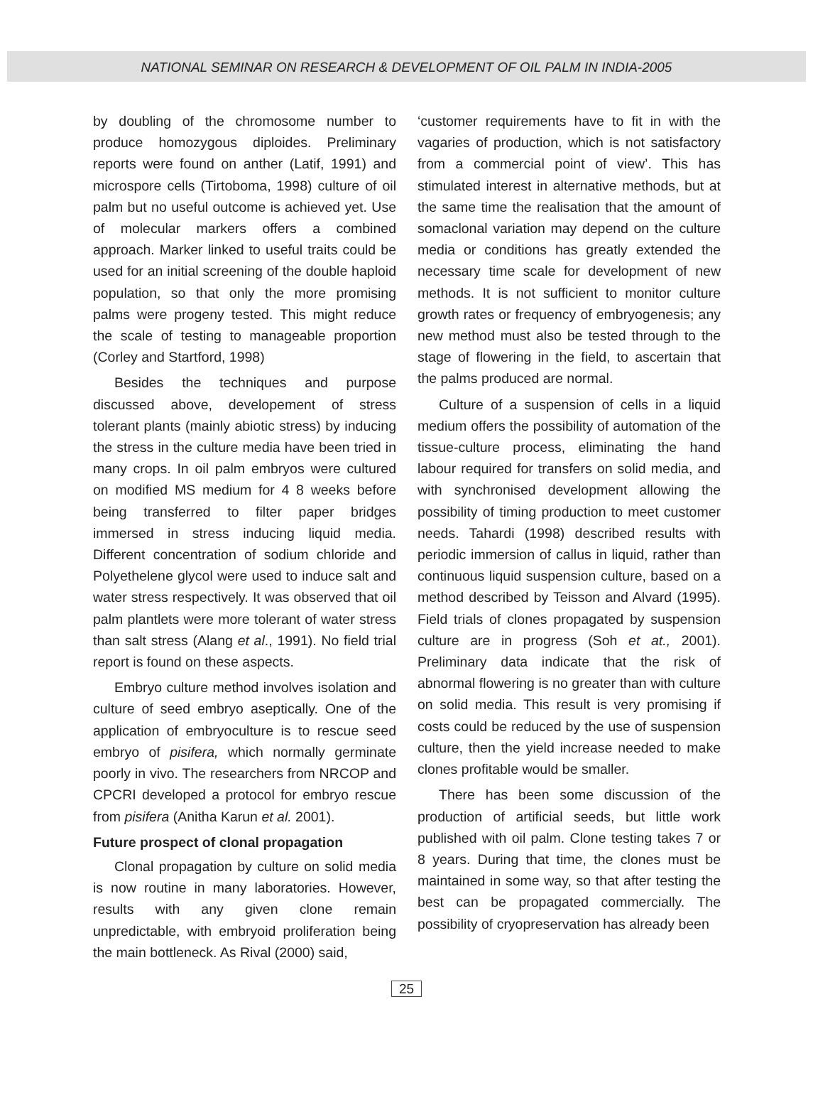NATIONAL SEMINAR ON RESEARCH & DEVELOPMENT OF OIL PALM IN INDIA-2005
by doubling of the chromosome number to produce homozygous diploides. Preliminary reports were found on anther (Latif, 1991) and microspore cells (Tirtoboma, 1998) culture of oil palm but no useful outcome is achieved yet. Use of molecular markers offers a combined approach. Marker linked to useful traits could be used for an initial screening of the double haploid population, so that only the more promising palms were progeny tested. This might reduce the scale of testing to manageable proportion (Corley and Startford, 1998)
Besides the techniques and purpose discussed above, developement of stress tolerant plants (mainly abiotic stress) by inducing the stress in the culture media have been tried in many crops. In oil palm embryos were cultured on modified MS medium for 4 8 weeks before being transferred to filter paper bridges immersed in stress inducing liquid media. Different concentration of sodium chloride and Polyethelene glycol were used to induce salt and water stress respectively. It was observed that oil palm plantlets were more tolerant of water stress than salt stress (Alang et al., 1991). No field trial report is found on these aspects.
Embryo culture method involves isolation and culture of seed embryo aseptically. One of the application of embryoculture is to rescue seed embryo of pisifera, which normally germinate poorly in vivo. The researchers from NRCOP and CPCRI developed a protocol for embryo rescue from pisifera (Anitha Karun et al. 2001).
Future prospect of clonal propagation
Clonal propagation by culture on solid media is now routine in many laboratories. However, results with any given clone remain unpredictable, with embryoid proliferation being the main bottleneck. As Rival (2000) said,
‘customer requirements have to fit in with the vagaries of production, which is not satisfactory from a commercial point of view’. This has stimulated interest in alternative methods, but at the same time the realisation that the amount of somaclonal variation may depend on the culture media or conditions has greatly extended the necessary time scale for development of new methods. It is not sufficient to monitor culture growth rates or frequency of embryogenesis; any new method must also be tested through to the stage of flowering in the field, to ascertain that the palms produced are normal.
Culture of a suspension of cells in a liquid medium offers the possibility of automation of the tissue-culture process, eliminating the hand labour required for transfers on solid media, and with synchronised development allowing the possibility of timing production to meet customer needs. Tahardi (1998) described results with periodic immersion of callus in liquid, rather than continuous liquid suspension culture, based on a method described by Teisson and Alvard (1995). Field trials of clones propagated by suspension culture are in progress (Soh et at., 2001). Preliminary data indicate that the risk of abnormal flowering is no greater than with culture on solid media. This result is very promising if costs could be reduced by the use of suspension culture, then the yield increase needed to make clones profitable would be smaller.
There has been some discussion of the production of artificial seeds, but little work published with oil palm. Clone testing takes 7 or 8 years. During that time, the clones must be maintained in some way, so that after testing the best can be propagated commercially. The possibility of cryopreservation has already been
25